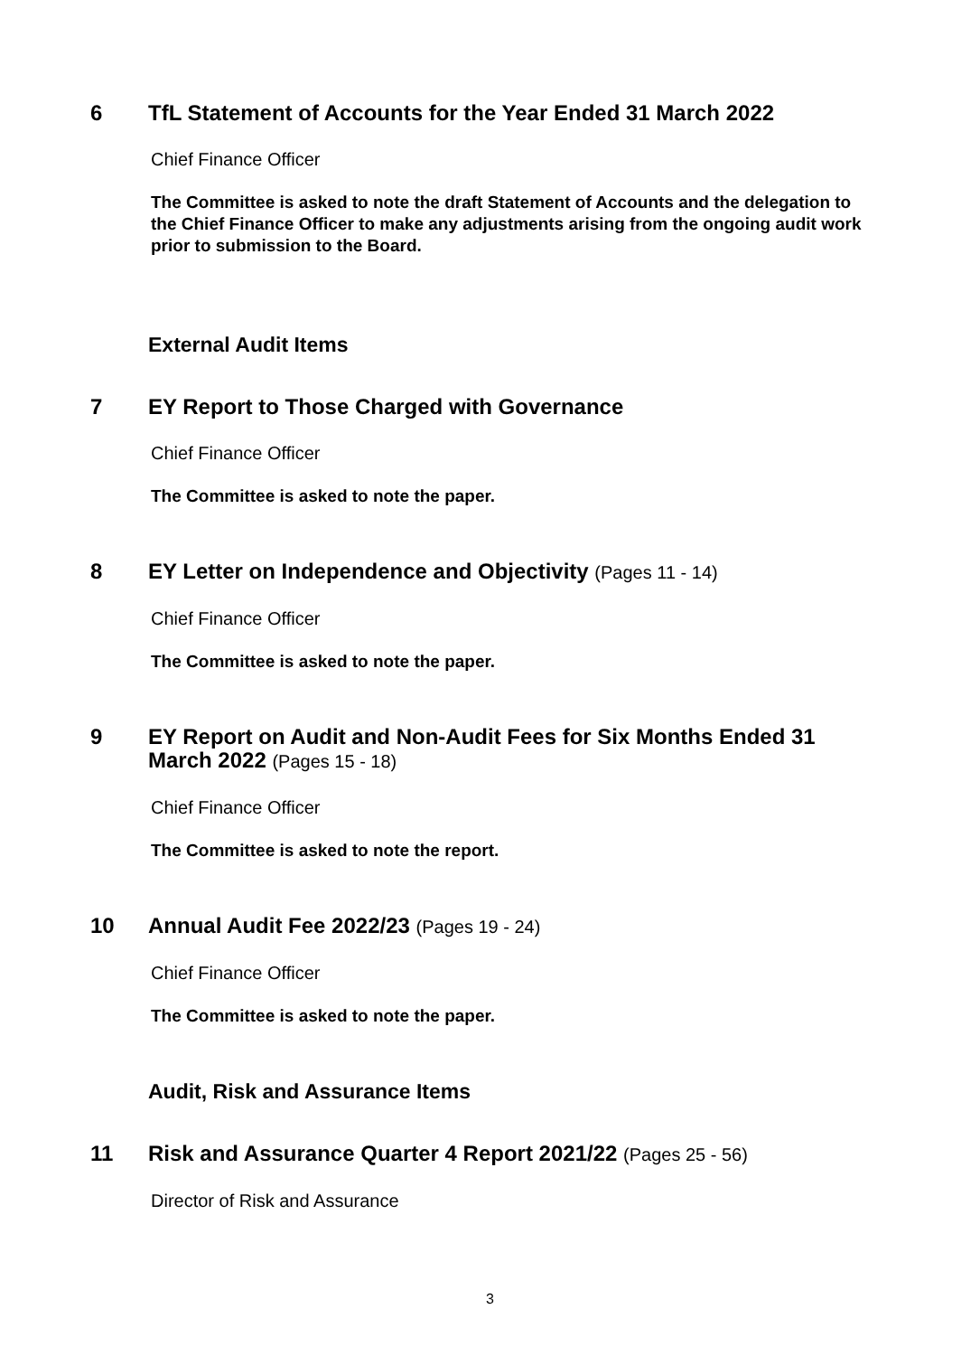6 TfL Statement of Accounts for the Year Ended 31 March 2022
Chief Finance Officer
The Committee is asked to note the draft Statement of Accounts and the delegation to the Chief Finance Officer to make any adjustments arising from the ongoing audit work prior to submission to the Board.
External Audit Items
7 EY Report to Those Charged with Governance
Chief Finance Officer
The Committee is asked to note the paper.
8 EY Letter on Independence and Objectivity (Pages 11 - 14)
Chief Finance Officer
The Committee is asked to note the paper.
9 EY Report on Audit and Non-Audit Fees for Six Months Ended 31 March 2022 (Pages 15 - 18)
Chief Finance Officer
The Committee is asked to note the report.
10 Annual Audit Fee 2022/23 (Pages 19 - 24)
Chief Finance Officer
The Committee is asked to note the paper.
Audit, Risk and Assurance Items
11 Risk and Assurance Quarter 4 Report 2021/22 (Pages 25 - 56)
Director of Risk and Assurance
3